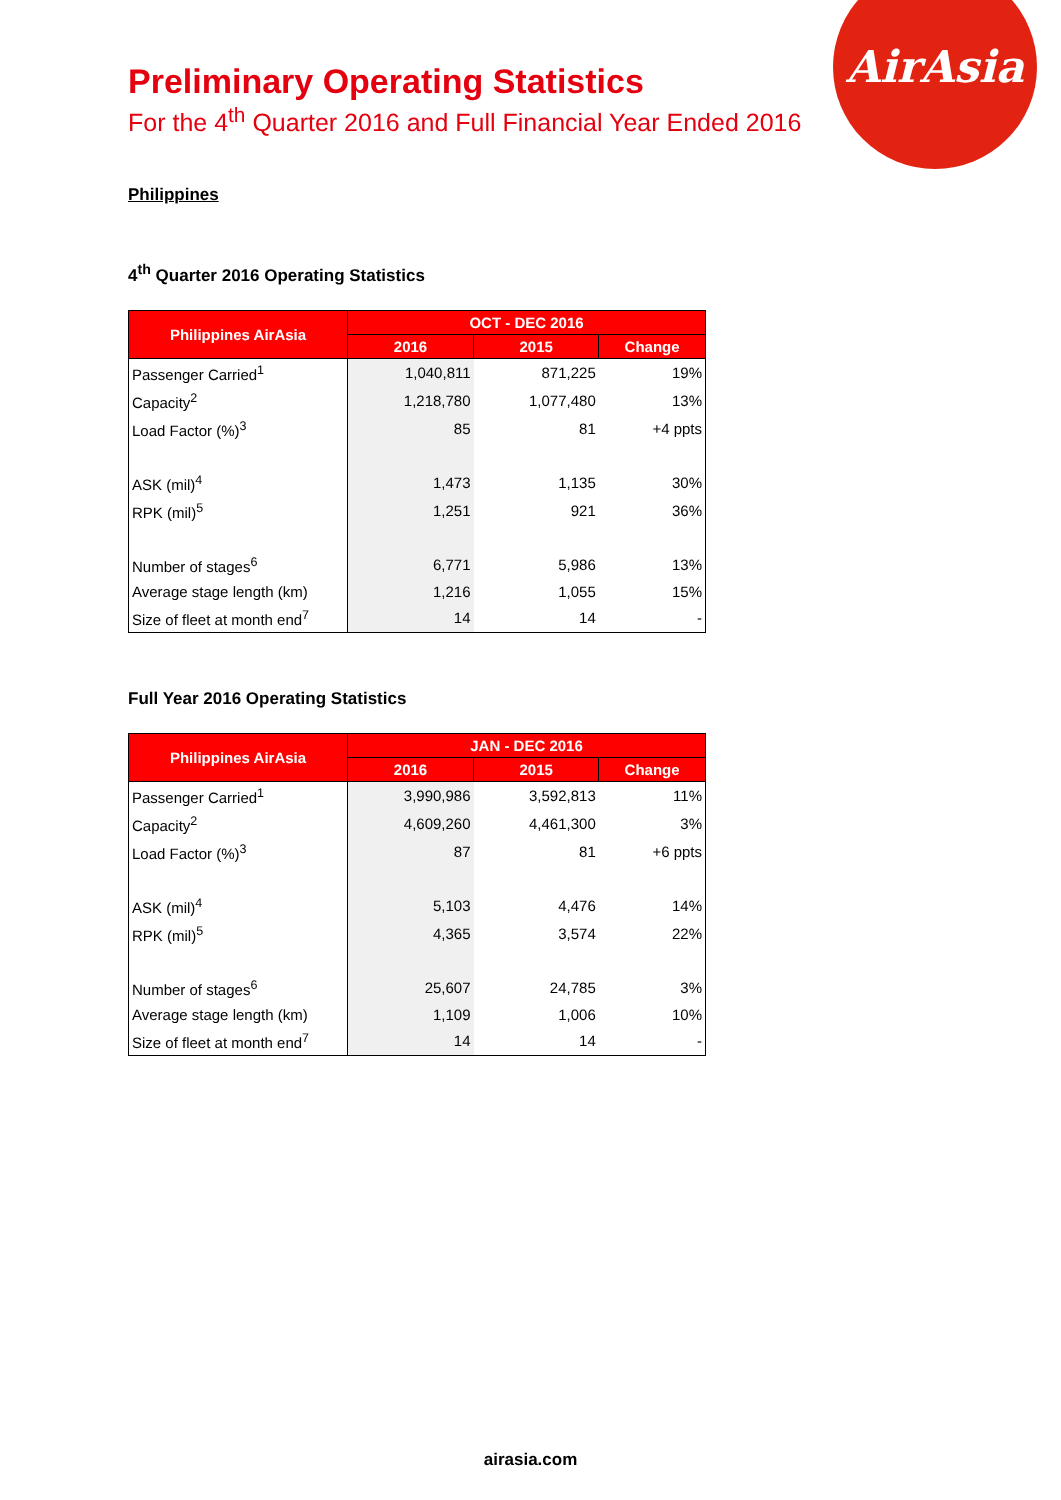AirAsia
Preliminary Operating Statistics
For the 4<sup>th</sup> Quarter 2016 and Full Financial Year Ended 2016
Philippines
4<sup>th</sup> Quarter 2016 Operating Statistics
| Philippines AirAsia | OCT - DEC 2016 | | |
| --- | --- | --- | --- |
| | 2016 | 2015 | Change |
| Passenger Carried<sup>1</sup> | 1,040,811 | 871,225 | 19% |
| Capacity<sup>2</sup> | 1,218,780 | 1,077,480 | 13% |
| Load Factor (%)<sup>3</sup> | 85 | 81 | +4 ppts |
| ASK (mil)<sup>4</sup> | 1,473 | 1,135 | 30% |
| RPK (mil)<sup>5</sup> | 1,251 | 921 | 36% |
| Number of stages<sup>6</sup> | 6,771 | 5,986 | 13% |
| Average stage length (km) | 1,216 | 1,055 | 15% |
| Size of fleet at month end<sup>7</sup> | 14 | 14 | - |
Full Year 2016 Operating Statistics
| Philippines AirAsia | JAN - DEC 2016 | | |
| --- | --- | --- | --- |
| | 2016 | 2015 | Change |
| Passenger Carried<sup>1</sup> | 3,990,986 | 3,592,813 | 11% |
| Capacity<sup>2</sup> | 4,609,260 | 4,461,300 | 3% |
| Load Factor (%)<sup>3</sup> | 87 | 81 | +6 ppts |
| ASK (mil)<sup>4</sup> | 5,103 | 4,476 | 14% |
| RPK (mil)<sup>5</sup> | 4,365 | 3,574 | 22% |
| Number of stages<sup>6</sup> | 25,607 | 24,785 | 3% |
| Average stage length (km) | 1,109 | 1,006 | 10% |
| Size of fleet at month end<sup>7</sup> | 14 | 14 | - |
airasia.com